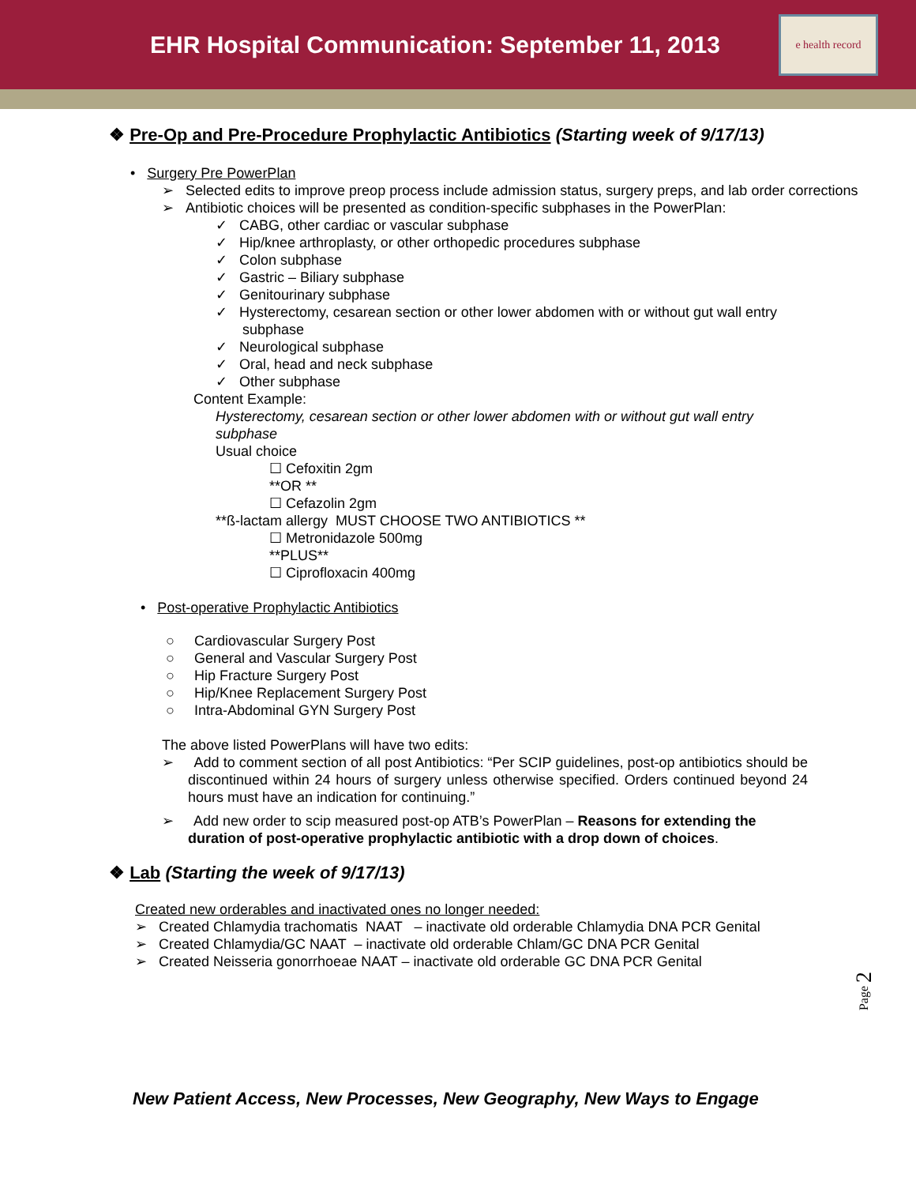EHR Hospital Communication: September 11, 2013
e health record
❖ Pre-Op and Pre-Procedure Prophylactic Antibiotics (Starting week of 9/17/13)
• Surgery Pre PowerPlan
➢ Selected edits to improve preop process include admission status, surgery preps, and lab order corrections
➢ Antibiotic choices will be presented as condition-specific subphases in the PowerPlan:
✓ CABG, other cardiac or vascular subphase
✓ Hip/knee arthroplasty, or other orthopedic procedures subphase
✓ Colon subphase
✓ Gastric – Biliary subphase
✓ Genitourinary subphase
✓ Hysterectomy, cesarean section or other lower abdomen with or without gut wall entry subphase
✓ Neurological subphase
✓ Oral, head and neck subphase
✓ Other subphase
Content Example:
Hysterectomy, cesarean section or other lower abdomen with or without gut wall entry subphase
Usual choice
☐ Cefoxitin 2gm
**OR **
☐ Cefazolin 2gm
**ß-lactam allergy MUST CHOOSE TWO ANTIBIOTICS **
☐ Metronidazole 500mg
**PLUS**
☐ Ciprofloxacin 400mg
• Post-operative Prophylactic Antibiotics
○ Cardiovascular Surgery Post
○ General and Vascular Surgery Post
○ Hip Fracture Surgery Post
○ Hip/Knee Replacement Surgery Post
○ Intra-Abdominal GYN Surgery Post
The above listed PowerPlans will have two edits:
➢ Add to comment section of all post Antibiotics: “Per SCIP guidelines, post-op antibiotics should be discontinued within 24 hours of surgery unless otherwise specified. Orders continued beyond 24 hours must have an indication for continuing.”
➢ Add new order to scip measured post-op ATB’s PowerPlan – Reasons for extending the duration of post-operative prophylactic antibiotic with a drop down of choices.
❖ Lab (Starting the week of 9/17/13)
Created new orderables and inactivated ones no longer needed:
➢ Created Chlamydia trachomatis NAAT – inactivate old orderable Chlamydia DNA PCR Genital
➢ Created Chlamydia/GC NAAT – inactivate old orderable Chlam/GC DNA PCR Genital
➢ Created Neisseria gonorrhoeae NAAT – inactivate old orderable GC DNA PCR Genital
Page 2
New Patient Access, New Processes, New Geography, New Ways to Engage